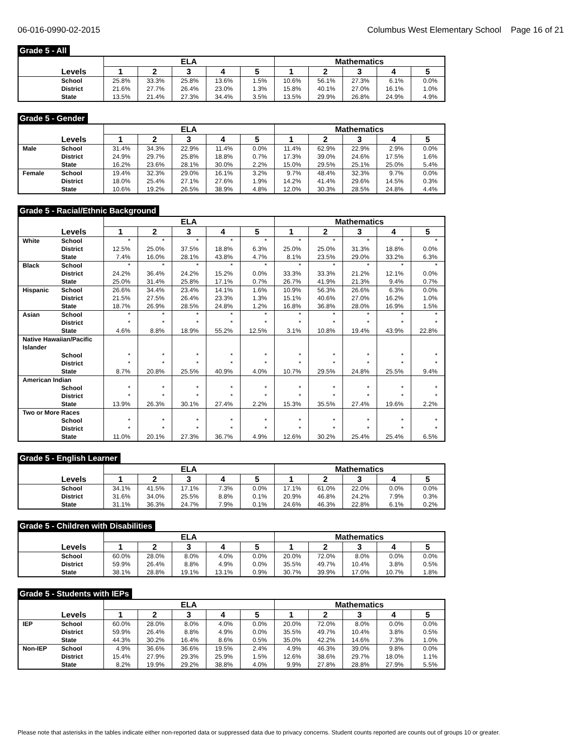06-016-0990-02-2015 Columbus West Elementary School Page 16 of 21
Grade 5 - All
| | | ELA | | | | | Mathematics | | | | |
| --- | --- | --- | --- | --- | --- | --- | --- | --- | --- | --- | --- |
| | Levels | 1 | 2 | 3 | 4 | 5 | 1 | 2 | 3 | 4 | 5 |
| | School | 25.8% | 33.3% | 25.8% | 13.6% | 1.5% | 10.6% | 56.1% | 27.3% | 6.1% | 0.0% |
| | District | 21.6% | 27.7% | 26.4% | 23.0% | 1.3% | 15.8% | 40.1% | 27.0% | 16.1% | 1.0% |
| | State | 13.5% | 21.4% | 27.3% | 34.4% | 3.5% | 13.5% | 29.9% | 26.8% | 24.9% | 4.9% |
Grade 5 - Gender
| | | ELA | | | | | Mathematics | | | | |
| --- | --- | --- | --- | --- | --- | --- | --- | --- | --- | --- | --- |
| | Levels | 1 | 2 | 3 | 4 | 5 | 1 | 2 | 3 | 4 | 5 |
| Male | School | 31.4% | 34.3% | 22.9% | 11.4% | 0.0% | 11.4% | 62.9% | 22.9% | 2.9% | 0.0% |
| | District | 24.9% | 29.7% | 25.8% | 18.8% | 0.7% | 17.3% | 39.0% | 24.6% | 17.5% | 1.6% |
| | State | 16.2% | 23.6% | 28.1% | 30.0% | 2.2% | 15.0% | 29.5% | 25.1% | 25.0% | 5.4% |
| Female | School | 19.4% | 32.3% | 29.0% | 16.1% | 3.2% | 9.7% | 48.4% | 32.3% | 9.7% | 0.0% |
| | District | 18.0% | 25.4% | 27.1% | 27.6% | 1.9% | 14.2% | 41.4% | 29.6% | 14.5% | 0.3% |
| | State | 10.6% | 19.2% | 26.5% | 38.9% | 4.8% | 12.0% | 30.3% | 28.5% | 24.8% | 4.4% |
Grade 5 - Racial/Ethnic Background
| | | ELA | | | | | Mathematics | | | | |
| --- | --- | --- | --- | --- | --- | --- | --- | --- | --- | --- | --- |
| | Levels | 1 | 2 | 3 | 4 | 5 | 1 | 2 | 3 | 4 | 5 |
| White | School | * | * | * | * | * | * | * | * | * | * |
| | District | 12.5% | 25.0% | 37.5% | 18.8% | 6.3% | 25.0% | 25.0% | 31.3% | 18.8% | 0.0% |
| | State | 7.4% | 16.0% | 28.1% | 43.8% | 4.7% | 8.1% | 23.5% | 29.0% | 33.2% | 6.3% |
| Black | School | * | * | * | * | * | * | * | * | * | * |
| | District | 24.2% | 36.4% | 24.2% | 15.2% | 0.0% | 33.3% | 33.3% | 21.2% | 12.1% | 0.0% |
| | State | 25.0% | 31.4% | 25.8% | 17.1% | 0.7% | 26.7% | 41.9% | 21.3% | 9.4% | 0.7% |
| Hispanic | School | 26.6% | 34.4% | 23.4% | 14.1% | 1.6% | 10.9% | 56.3% | 26.6% | 6.3% | 0.0% |
| | District | 21.5% | 27.5% | 26.4% | 23.3% | 1.3% | 15.1% | 40.6% | 27.0% | 16.2% | 1.0% |
| | State | 18.7% | 26.9% | 28.5% | 24.8% | 1.2% | 16.8% | 36.8% | 28.0% | 16.9% | 1.5% |
| Asian | School | * | * | * | * | * | * | * | * | * | * |
| | District | * | * | * | * | * | * | * | * | * | * |
| | State | 4.6% | 8.8% | 18.9% | 55.2% | 12.5% | 3.1% | 10.8% | 19.4% | 43.9% | 22.8% |
| Native Hawaiian/Pacific Islander | | | | | | | | | | | |
| | School | * | * | * | * | * | * | * | * | * | * |
| | District | * | * | * | * | * | * | * | * | * | * |
| | State | 8.7% | 20.8% | 25.5% | 40.9% | 4.0% | 10.7% | 29.5% | 24.8% | 25.5% | 9.4% |
| American Indian | | | | | | | | | | | |
| | School | * | * | * | * | * | * | * | * | * | * |
| | District | * | * | * | * | * | * | * | * | * | * |
| | State | 13.9% | 26.3% | 30.1% | 27.4% | 2.2% | 15.3% | 35.5% | 27.4% | 19.6% | 2.2% |
| Two or More Races | | | | | | | | | | | |
| | School | * | * | * | * | * | * | * | * | * | * |
| | District | * | * | * | * | * | * | * | * | * | * |
| | State | 11.0% | 20.1% | 27.3% | 36.7% | 4.9% | 12.6% | 30.2% | 25.4% | 25.4% | 6.5% |
Grade 5 - English Learner
| | | ELA | | | | | Mathematics | | | | |
| --- | --- | --- | --- | --- | --- | --- | --- | --- | --- | --- | --- |
| | Levels | 1 | 2 | 3 | 4 | 5 | 1 | 2 | 3 | 4 | 5 |
| | School | 34.1% | 41.5% | 17.1% | 7.3% | 0.0% | 17.1% | 61.0% | 22.0% | 0.0% | 0.0% |
| | District | 31.6% | 34.0% | 25.5% | 8.8% | 0.1% | 20.9% | 46.8% | 24.2% | 7.9% | 0.3% |
| | State | 31.1% | 36.3% | 24.7% | 7.9% | 0.1% | 24.6% | 46.3% | 22.8% | 6.1% | 0.2% |
Grade 5 - Children with Disabilities
| | | ELA | | | | | Mathematics | | | | |
| --- | --- | --- | --- | --- | --- | --- | --- | --- | --- | --- | --- |
| | Levels | 1 | 2 | 3 | 4 | 5 | 1 | 2 | 3 | 4 | 5 |
| | School | 60.0% | 28.0% | 8.0% | 4.0% | 0.0% | 20.0% | 72.0% | 8.0% | 0.0% | 0.0% |
| | District | 59.9% | 26.4% | 8.8% | 4.9% | 0.0% | 35.5% | 49.7% | 10.4% | 3.8% | 0.5% |
| | State | 38.1% | 28.8% | 19.1% | 13.1% | 0.9% | 30.7% | 39.9% | 17.0% | 10.7% | 1.8% |
Grade 5 - Students with IEPs
| | | ELA | | | | | Mathematics | | | | |
| --- | --- | --- | --- | --- | --- | --- | --- | --- | --- | --- | --- |
| | Levels | 1 | 2 | 3 | 4 | 5 | 1 | 2 | 3 | 4 | 5 |
| IEP | School | 60.0% | 28.0% | 8.0% | 4.0% | 0.0% | 20.0% | 72.0% | 8.0% | 0.0% | 0.0% |
| | District | 59.9% | 26.4% | 8.8% | 4.9% | 0.0% | 35.5% | 49.7% | 10.4% | 3.8% | 0.5% |
| | State | 44.3% | 30.2% | 16.4% | 8.6% | 0.5% | 35.0% | 42.2% | 14.6% | 7.3% | 1.0% |
| Non-IEP | School | 4.9% | 36.6% | 36.6% | 19.5% | 2.4% | 4.9% | 46.3% | 39.0% | 9.8% | 0.0% |
| | District | 15.4% | 27.9% | 29.3% | 25.9% | 1.5% | 12.6% | 38.6% | 29.7% | 18.0% | 1.1% |
| | State | 8.2% | 19.9% | 29.2% | 38.8% | 4.0% | 9.9% | 27.8% | 28.8% | 27.9% | 5.5% |
Please note that asterisks in the tables indicate either non-reported data or suppressed data due to privacy concerns. Student counts reported are counts out of groups 10 or greater.